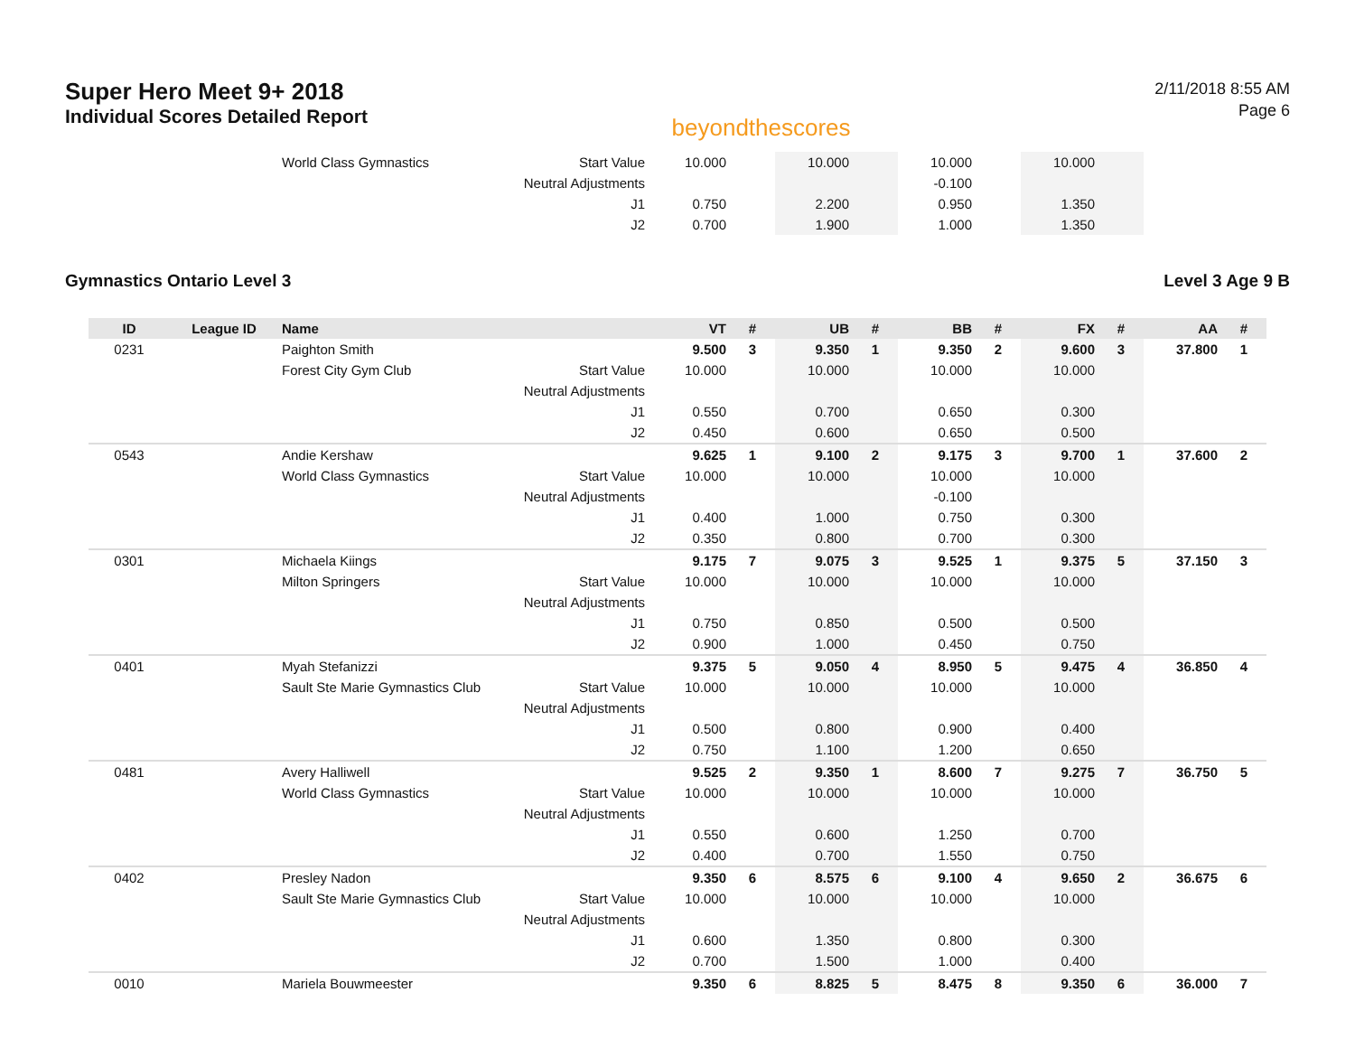Super Hero Meet 9+ 2018
Individual Scores Detailed Report
beyondthescores
2/11/2018 8:55 AM
Page 6
| | | World Class Gymnastics | Start Value | 10.000 | | 10.000 | | 10.000 | | 10.000 | | | |
| | | | Neutral Adjustments | | | | | -0.100 | | | | | |
| | | | J1 | 0.750 | | 2.200 | | 0.950 | | 1.350 | | | |
| | | | J2 | 0.700 | | 1.900 | | 1.000 | | 1.350 | | | |
Gymnastics Ontario Level 3 Level 3 Age 9 B
| ID | League ID | Name | | VT | # | UB | # | BB | # | FX | # | AA | # |
| --- | --- | --- | --- | --- | --- | --- | --- | --- | --- | --- | --- | --- | --- |
| 0231 | | Paighton Smith | | 9.500 | 3 | 9.350 | 1 | 9.350 | 2 | 9.600 | 3 | 37.800 | 1 |
| | | Forest City Gym Club | Start Value | 10.000 | | 10.000 | | 10.000 | | 10.000 | | | |
| | | | Neutral Adjustments | | | | | | | | | | |
| | | | J1 | 0.550 | | 0.700 | | 0.650 | | 0.300 | | | |
| | | | J2 | 0.450 | | 0.600 | | 0.650 | | 0.500 | | | |
| 0543 | | Andie Kershaw | | 9.625 | 1 | 9.100 | 2 | 9.175 | 3 | 9.700 | 1 | 37.600 | 2 |
| | | World Class Gymnastics | Start Value | 10.000 | | 10.000 | | 10.000 | | 10.000 | | | |
| | | | Neutral Adjustments | | | | | -0.100 | | | | | |
| | | | J1 | 0.400 | | 1.000 | | 0.750 | | 0.300 | | | |
| | | | J2 | 0.350 | | 0.800 | | 0.700 | | 0.300 | | | |
| 0301 | | Michaela Kiings | | 9.175 | 7 | 9.075 | 3 | 9.525 | 1 | 9.375 | 5 | 37.150 | 3 |
| | | Milton Springers | Start Value | 10.000 | | 10.000 | | 10.000 | | 10.000 | | | |
| | | | Neutral Adjustments | | | | | | | | | | |
| | | | J1 | 0.750 | | 0.850 | | 0.500 | | 0.500 | | | |
| | | | J2 | 0.900 | | 1.000 | | 0.450 | | 0.750 | | | |
| 0401 | | Myah Stefanizzi | | 9.375 | 5 | 9.050 | 4 | 8.950 | 5 | 9.475 | 4 | 36.850 | 4 |
| | | Sault Ste Marie Gymnastics Club | Start Value | 10.000 | | 10.000 | | 10.000 | | 10.000 | | | |
| | | | Neutral Adjustments | | | | | | | | | | |
| | | | J1 | 0.500 | | 0.800 | | 0.900 | | 0.400 | | | |
| | | | J2 | 0.750 | | 1.100 | | 1.200 | | 0.650 | | | |
| 0481 | | Avery Halliwell | | 9.525 | 2 | 9.350 | 1 | 8.600 | 7 | 9.275 | 7 | 36.750 | 5 |
| | | World Class Gymnastics | Start Value | 10.000 | | 10.000 | | 10.000 | | 10.000 | | | |
| | | | Neutral Adjustments | | | | | | | | | | |
| | | | J1 | 0.550 | | 0.600 | | 1.250 | | 0.700 | | | |
| | | | J2 | 0.400 | | 0.700 | | 1.550 | | 0.750 | | | |
| 0402 | | Presley Nadon | | 9.350 | 6 | 8.575 | 6 | 9.100 | 4 | 9.650 | 2 | 36.675 | 6 |
| | | Sault Ste Marie Gymnastics Club | Start Value | 10.000 | | 10.000 | | 10.000 | | 10.000 | | | |
| | | | Neutral Adjustments | | | | | | | | | | |
| | | | J1 | 0.600 | | 1.350 | | 0.800 | | 0.300 | | | |
| | | | J2 | 0.700 | | 1.500 | | 1.000 | | 0.400 | | | |
| 0010 | | Mariela Bouwmeester | | 9.350 | 6 | 8.825 | 5 | 8.475 | 8 | 9.350 | 6 | 36.000 | 7 |